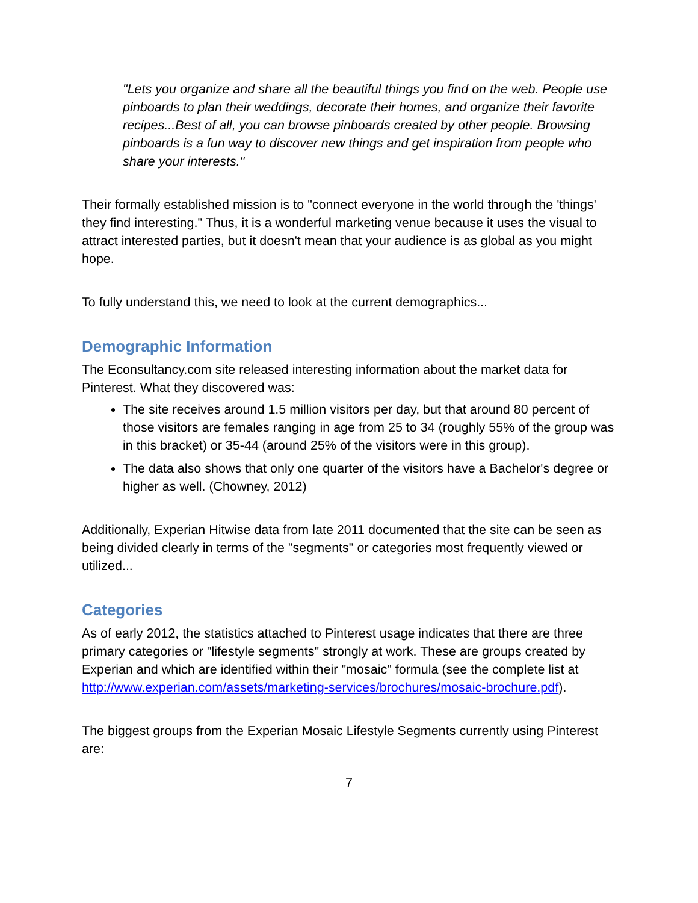"Lets you organize and share all the beautiful things you find on the web. People use pinboards to plan their weddings, decorate their homes, and organize their favorite recipes...Best of all, you can browse pinboards created by other people. Browsing pinboards is a fun way to discover new things and get inspiration from people who share your interests."
Their formally established mission is to "connect everyone in the world through the 'things' they find interesting." Thus, it is a wonderful marketing venue because it uses the visual to attract interested parties, but it doesn't mean that your audience is as global as you might hope.
To fully understand this, we need to look at the current demographics...
Demographic Information
The Econsultancy.com site released interesting information about the market data for Pinterest. What they discovered was:
The site receives around 1.5 million visitors per day, but that around 80 percent of those visitors are females ranging in age from 25 to 34 (roughly 55% of the group was in this bracket) or 35-44 (around 25% of the visitors were in this group).
The data also shows that only one quarter of the visitors have a Bachelor's degree or higher as well. (Chowney, 2012)
Additionally, Experian Hitwise data from late 2011 documented that the site can be seen as being divided clearly in terms of the "segments" or categories most frequently viewed or utilized...
Categories
As of early 2012, the statistics attached to Pinterest usage indicates that there are three primary categories or "lifestyle segments" strongly at work. These are groups created by Experian and which are identified within their "mosaic" formula (see the complete list at http://www.experian.com/assets/marketing-services/brochures/mosaic-brochure.pdf).
The biggest groups from the Experian Mosaic Lifestyle Segments currently using Pinterest are:
7